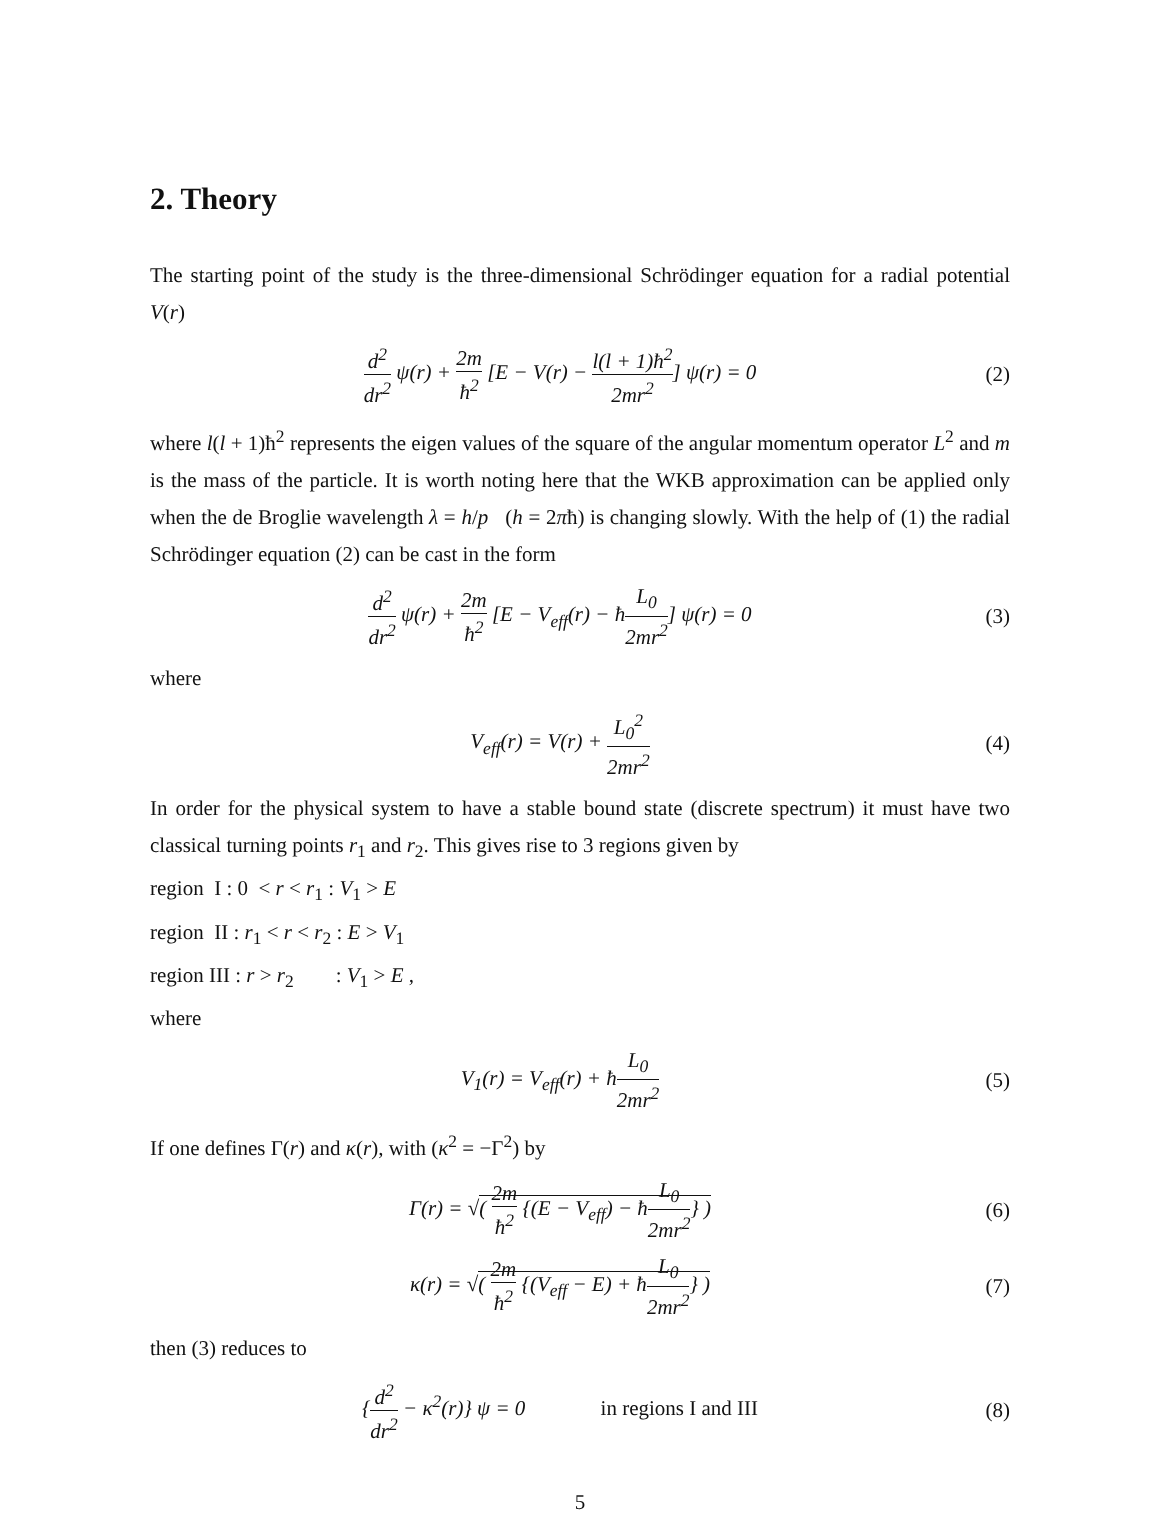2. Theory
The starting point of the study is the three-dimensional Schrödinger equation for a radial potential V(r)
d<sup>2</sup> dr<sup>2</sup> ψ(r) + 2m ħ<sup>2</sup> [E − V(r) − l(l + 1)ħ<sup>2</sup> 2mr<sup>2</sup>] ψ(r) = 0
(2)
where l(l + 1)ħ<sup>2</sup> represents the eigen values of the square of the angular momentum operator L<sup>2</sup> and m is the mass of the particle. It is worth noting here that the WKB approximation can be applied only when the de Broglie wavelength λ = h/p (h = 2πħ) is changing slowly. With the help of (1) the radial Schrödinger equation (2) can be cast in the form
d<sup>2</sup> dr<sup>2</sup> ψ(r) + 2m ħ<sup>2</sup> [E − V<sub>eff</sub>(r) − ħL<sub>0</sub> 2mr<sup>2</sup>] ψ(r) = 0
(3)
where
V<sub>eff</sub>(r) = V(r) + L<sub>0</sub><sup>2</sup> 2mr<sup>2</sup>
(4)
In order for the physical system to have a stable bound state (discrete spectrum) it must have two classical turning points r<sub>1</sub> and r<sub>2</sub>. This gives rise to 3 regions given by
region I : 0 < r < r<sub>1</sub> : V<sub>1</sub> > E
region II : r<sub>1</sub> < r < r<sub>2</sub> : E > V<sub>1</sub>
region III : r > r<sub>2</sub> : V<sub>1</sub> > E ,
where
V<sub>1</sub>(r) = V<sub>eff</sub>(r) + ħL<sub>0</sub> 2mr<sup>2</sup>
(5)
If one defines Γ(r) and κ(r), with (κ<sup>2</sup> = −Γ<sup>2</sup>) by
Γ(r) = √( 2m ħ<sup>2</sup> {(E − V<sub>eff</sub>) − ħL<sub>0</sub> 2mr<sup>2</sup>} )
(6)
κ(r) = √( 2m ħ<sup>2</sup> {(V<sub>eff</sub> − E) + ħL<sub>0</sub> 2mr<sup>2</sup>} )
(7)
then (3) reduces to
{d<sup>2</sup> dr<sup>2</sup> − κ<sup>2</sup>(r)} ψ = 0 in regions I and III
(8)
5